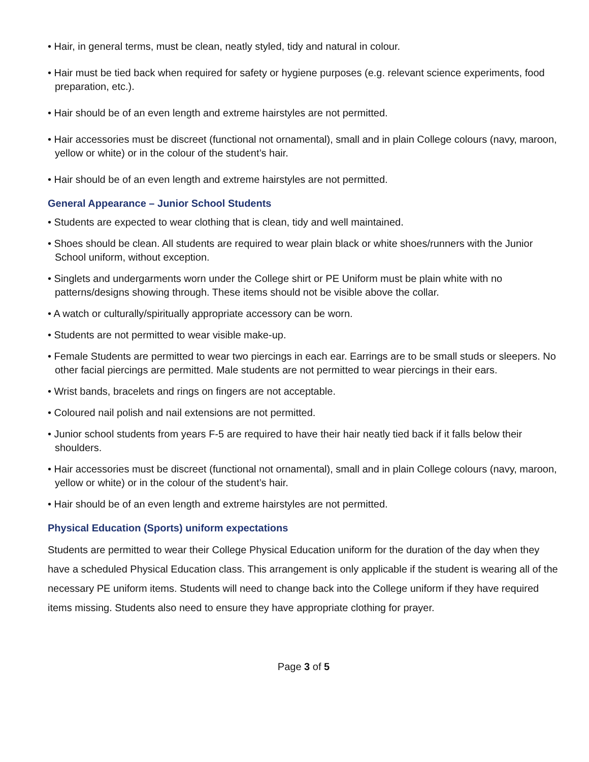• Hair, in general terms, must be clean, neatly styled, tidy and natural in colour.
• Hair must be tied back when required for safety or hygiene purposes (e.g. relevant science experiments, food preparation, etc.).
• Hair should be of an even length and extreme hairstyles are not permitted.
• Hair accessories must be discreet (functional not ornamental), small and in plain College colours (navy, maroon, yellow or white) or in the colour of the student’s hair.
• Hair should be of an even length and extreme hairstyles are not permitted.
General Appearance – Junior School Students
• Students are expected to wear clothing that is clean, tidy and well maintained.
• Shoes should be clean. All students are required to wear plain black or white shoes/runners with the Junior School uniform, without exception.
• Singlets and undergarments worn under the College shirt or PE Uniform must be plain white with no patterns/designs showing through. These items should not be visible above the collar.
• A watch or culturally/spiritually appropriate accessory can be worn.
• Students are not permitted to wear visible make-up.
• Female Students are permitted to wear two piercings in each ear. Earrings are to be small studs or sleepers. No other facial piercings are permitted. Male students are not permitted to wear piercings in their ears.
• Wrist bands, bracelets and rings on fingers are not acceptable.
• Coloured nail polish and nail extensions are not permitted.
• Junior school students from years F-5 are required to have their hair neatly tied back if it falls below their shoulders.
• Hair accessories must be discreet (functional not ornamental), small and in plain College colours (navy, maroon, yellow or white) or in the colour of the student’s hair.
• Hair should be of an even length and extreme hairstyles are not permitted.
Physical Education (Sports) uniform expectations
Students are permitted to wear their College Physical Education uniform for the duration of the day when they have a scheduled Physical Education class. This arrangement is only applicable if the student is wearing all of the necessary PE uniform items. Students will need to change back into the College uniform if they have required items missing. Students also need to ensure they have appropriate clothing for prayer.
Page 3 of 5